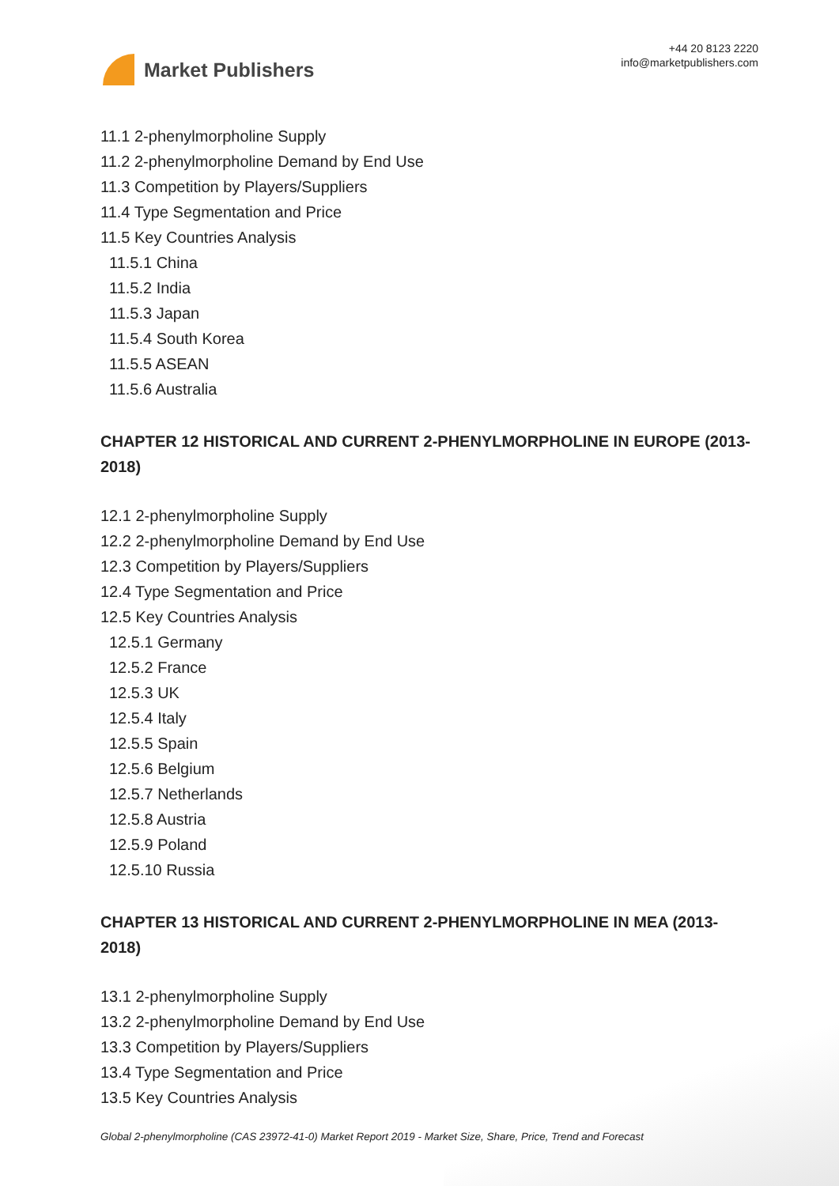Market Publishers
+44 20 8123 2220
info@marketpublishers.com
11.1 2-phenylmorpholine Supply
11.2 2-phenylmorpholine Demand by End Use
11.3 Competition by Players/Suppliers
11.4 Type Segmentation and Price
11.5 Key Countries Analysis
11.5.1 China
11.5.2 India
11.5.3 Japan
11.5.4 South Korea
11.5.5 ASEAN
11.5.6 Australia
CHAPTER 12 HISTORICAL AND CURRENT 2-PHENYLMORPHOLINE IN EUROPE (2013-2018)
12.1 2-phenylmorpholine Supply
12.2 2-phenylmorpholine Demand by End Use
12.3 Competition by Players/Suppliers
12.4 Type Segmentation and Price
12.5 Key Countries Analysis
12.5.1 Germany
12.5.2 France
12.5.3 UK
12.5.4 Italy
12.5.5 Spain
12.5.6 Belgium
12.5.7 Netherlands
12.5.8 Austria
12.5.9 Poland
12.5.10 Russia
CHAPTER 13 HISTORICAL AND CURRENT 2-PHENYLMORPHOLINE IN MEA (2013-2018)
13.1 2-phenylmorpholine Supply
13.2 2-phenylmorpholine Demand by End Use
13.3 Competition by Players/Suppliers
13.4 Type Segmentation and Price
13.5 Key Countries Analysis
Global 2-phenylmorpholine (CAS 23972-41-0) Market Report 2019 - Market Size, Share, Price, Trend and Forecast